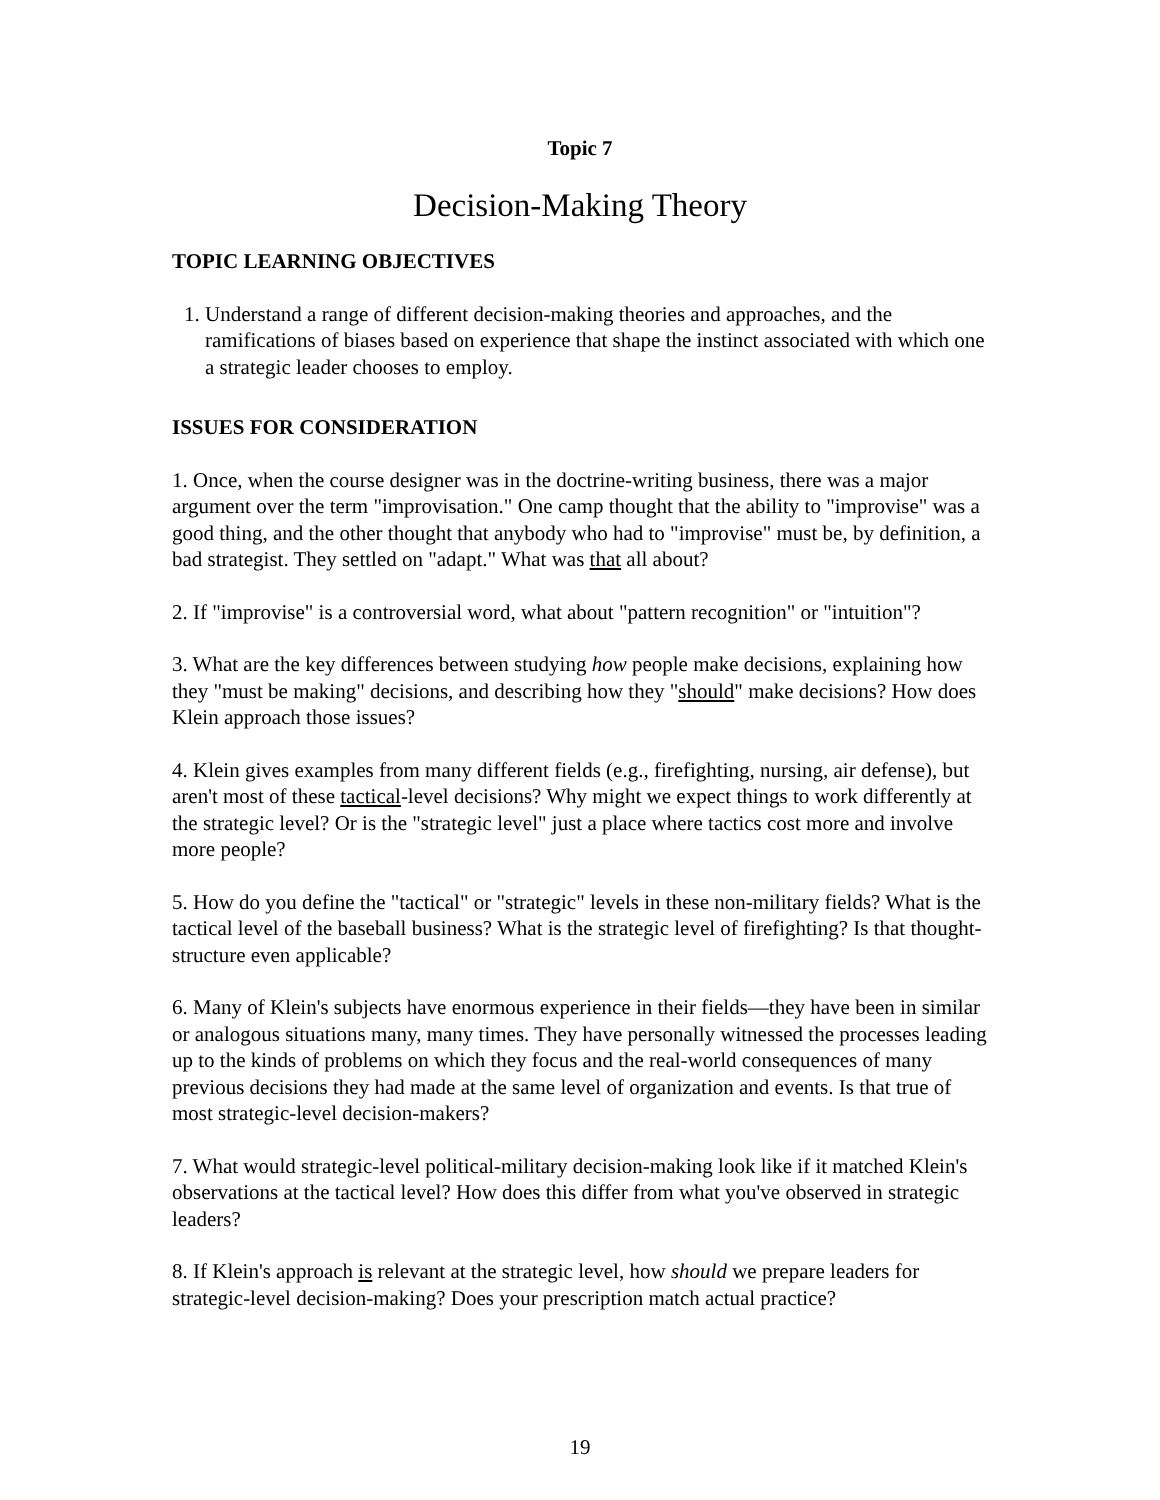Topic 7
Decision-Making Theory
TOPIC LEARNING OBJECTIVES
1. Understand a range of different decision-making theories and approaches, and the ramifications of biases based on experience that shape the instinct associated with which one a strategic leader chooses to employ.
ISSUES FOR CONSIDERATION
1. Once, when the course designer was in the doctrine-writing business, there was a major argument over the term "improvisation." One camp thought that the ability to "improvise" was a good thing, and the other thought that anybody who had to "improvise" must be, by definition, a bad strategist. They settled on "adapt." What was that all about?
2. If "improvise" is a controversial word, what about "pattern recognition" or "intuition"?
3. What are the key differences between studying how people make decisions, explaining how they "must be making" decisions, and describing how they "should" make decisions? How does Klein approach those issues?
4. Klein gives examples from many different fields (e.g., firefighting, nursing, air defense), but aren't most of these tactical-level decisions? Why might we expect things to work differently at the strategic level? Or is the "strategic level" just a place where tactics cost more and involve more people?
5. How do you define the "tactical" or "strategic" levels in these non-military fields? What is the tactical level of the baseball business? What is the strategic level of firefighting? Is that thought-structure even applicable?
6. Many of Klein's subjects have enormous experience in their fields—they have been in similar or analogous situations many, many times. They have personally witnessed the processes leading up to the kinds of problems on which they focus and the real-world consequences of many previous decisions they had made at the same level of organization and events. Is that true of most strategic-level decision-makers?
7. What would strategic-level political-military decision-making look like if it matched Klein's observations at the tactical level? How does this differ from what you've observed in strategic leaders?
8. If Klein's approach is relevant at the strategic level, how should we prepare leaders for strategic-level decision-making? Does your prescription match actual practice?
19